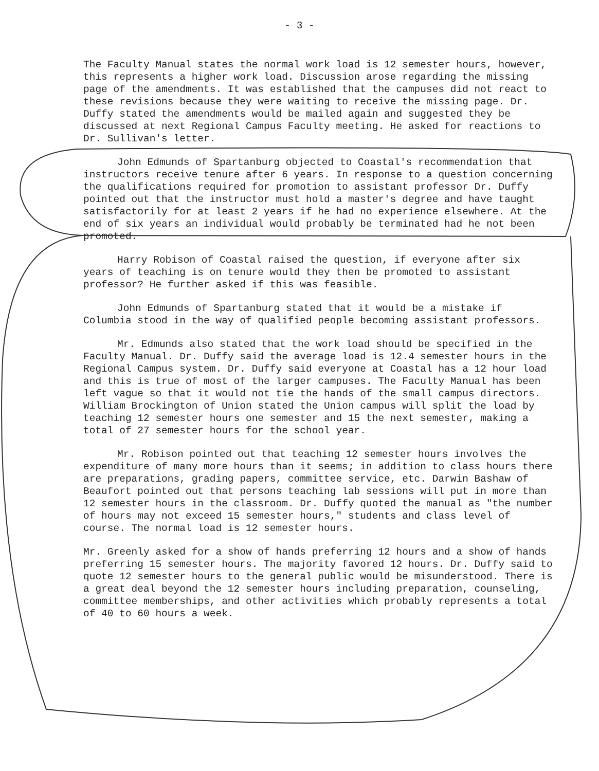- 3 -
The Faculty Manual states the normal work load is 12 semester hours, however, this represents a higher work load. Discussion arose regarding the missing page of the amendments. It was established that the campuses did not react to these revisions because they were waiting to receive the missing page. Dr. Duffy stated the amendments would be mailed again and suggested they be discussed at next Regional Campus Faculty meeting. He asked for reactions to Dr. Sullivan's letter.
John Edmunds of Spartanburg objected to Coastal's recommendation that instructors receive tenure after 6 years. In response to a question concerning the qualifications required for promotion to assistant professor Dr. Duffy pointed out that the instructor must hold a master's degree and have taught satisfactorily for at least 2 years if he had no experience elsewhere. At the end of six years an individual would probably be terminated had he not been promoted.
Harry Robison of Coastal raised the question, if everyone after six years of teaching is on tenure would they then be promoted to assistant professor? He further asked if this was feasible.
John Edmunds of Spartanburg stated that it would be a mistake if Columbia stood in the way of qualified people becoming assistant professors.
Mr. Edmunds also stated that the work load should be specified in the Faculty Manual. Dr. Duffy said the average load is 12.4 semester hours in the Regional Campus system. Dr. Duffy said everyone at Coastal has a 12 hour load and this is true of most of the larger campuses. The Faculty Manual has been left vague so that it would not tie the hands of the small campus directors. William Brockington of Union stated the Union campus will split the load by teaching 12 semester hours one semester and 15 the next semester, making a total of 27 semester hours for the school year.
Mr. Robison pointed out that teaching 12 semester hours involves the expenditure of many more hours than it seems; in addition to class hours there are preparations, grading papers, committee service, etc. Darwin Bashaw of Beaufort pointed out that persons teaching lab sessions will put in more than 12 semester hours in the classroom. Dr. Duffy quoted the manual as "the number of hours may not exceed 15 semester hours," students and class level of course. The normal load is 12 semester hours.
Mr. Greenly asked for a show of hands preferring 12 hours and a show of hands preferring 15 semester hours. The majority favored 12 hours. Dr. Duffy said to quote 12 semester hours to the general public would be misunderstood. There is a great deal beyond the 12 semester hours including preparation, counseling, committee memberships, and other activities which probably represents a total of 40 to 60 hours a week.